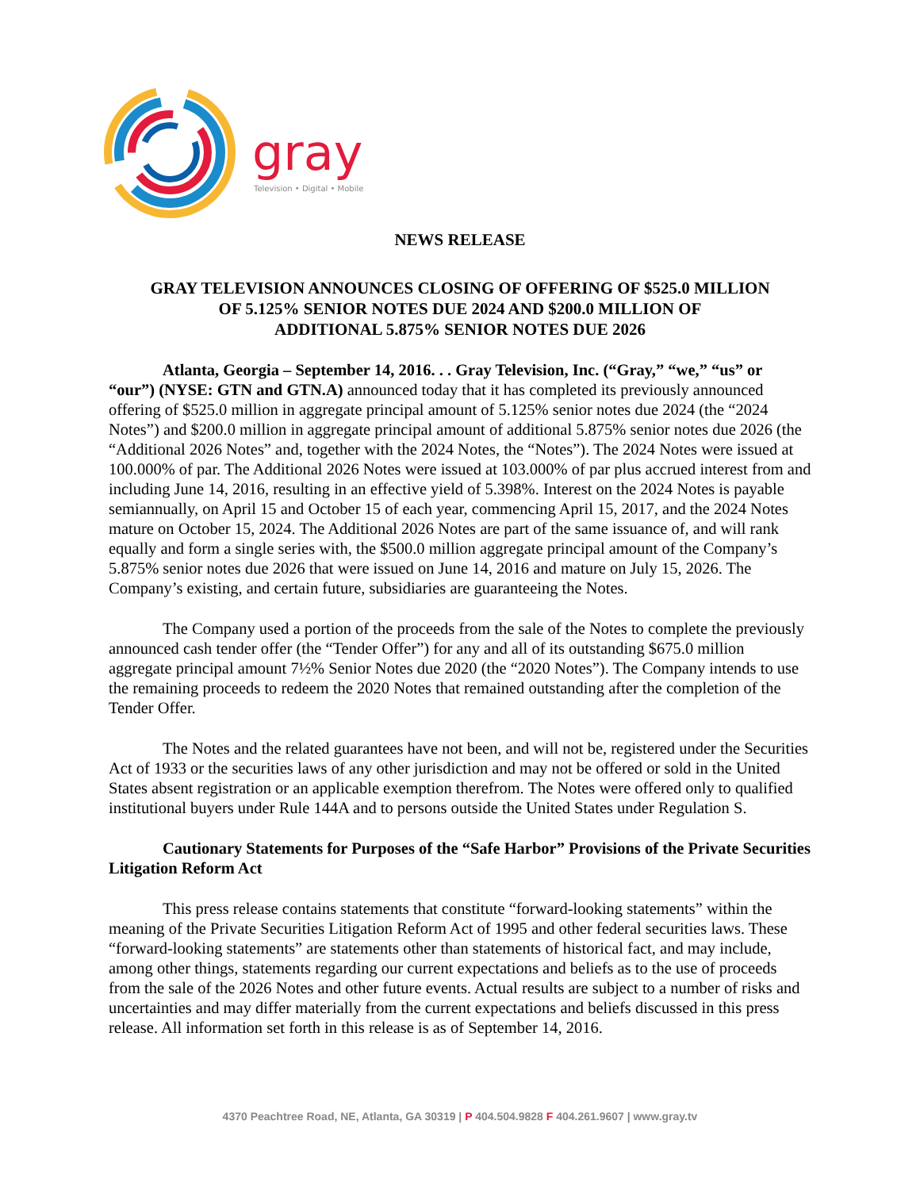gray
Television • Digital • Mobile
NEWS RELEASE
GRAY TELEVISION ANNOUNCES CLOSING OF OFFERING OF $525.0 MILLION
OF 5.125% SENIOR NOTES DUE 2024 AND $200.0 MILLION OF
ADDITIONAL 5.875% SENIOR NOTES DUE 2026
Atlanta, Georgia – September 14, 2016. . . Gray Television, Inc. (“Gray,” “we,” “us” or “our”) (NYSE: GTN and GTN.A) announced today that it has completed its previously announced offering of $525.0 million in aggregate principal amount of 5.125% senior notes due 2024 (the “2024 Notes”) and $200.0 million in aggregate principal amount of additional 5.875% senior notes due 2026 (the “Additional 2026 Notes” and, together with the 2024 Notes, the “Notes”). The 2024 Notes were issued at 100.000% of par. The Additional 2026 Notes were issued at 103.000% of par plus accrued interest from and including June 14, 2016, resulting in an effective yield of 5.398%. Interest on the 2024 Notes is payable semiannually, on April 15 and October 15 of each year, commencing April 15, 2017, and the 2024 Notes mature on October 15, 2024. The Additional 2026 Notes are part of the same issuance of, and will rank equally and form a single series with, the $500.0 million aggregate principal amount of the Company’s 5.875% senior notes due 2026 that were issued on June 14, 2016 and mature on July 15, 2026. The Company’s existing, and certain future, subsidiaries are guaranteeing the Notes.
The Company used a portion of the proceeds from the sale of the Notes to complete the previously announced cash tender offer (the “Tender Offer”) for any and all of its outstanding $675.0 million aggregate principal amount 7½% Senior Notes due 2020 (the “2020 Notes”). The Company intends to use the remaining proceeds to redeem the 2020 Notes that remained outstanding after the completion of the Tender Offer.
The Notes and the related guarantees have not been, and will not be, registered under the Securities Act of 1933 or the securities laws of any other jurisdiction and may not be offered or sold in the United States absent registration or an applicable exemption therefrom. The Notes were offered only to qualified institutional buyers under Rule 144A and to persons outside the United States under Regulation S.
Cautionary Statements for Purposes of the “Safe Harbor” Provisions of the Private Securities Litigation Reform Act
This press release contains statements that constitute “forward-looking statements” within the meaning of the Private Securities Litigation Reform Act of 1995 and other federal securities laws. These “forward-looking statements” are statements other than statements of historical fact, and may include, among other things, statements regarding our current expectations and beliefs as to the use of proceeds from the sale of the 2026 Notes and other future events. Actual results are subject to a number of risks and uncertainties and may differ materially from the current expectations and beliefs discussed in this press release. All information set forth in this release is as of September 14, 2016.
4370 Peachtree Road, NE, Atlanta, GA 30319 | P 404.504.9828 F 404.261.9607 | www.gray.tv